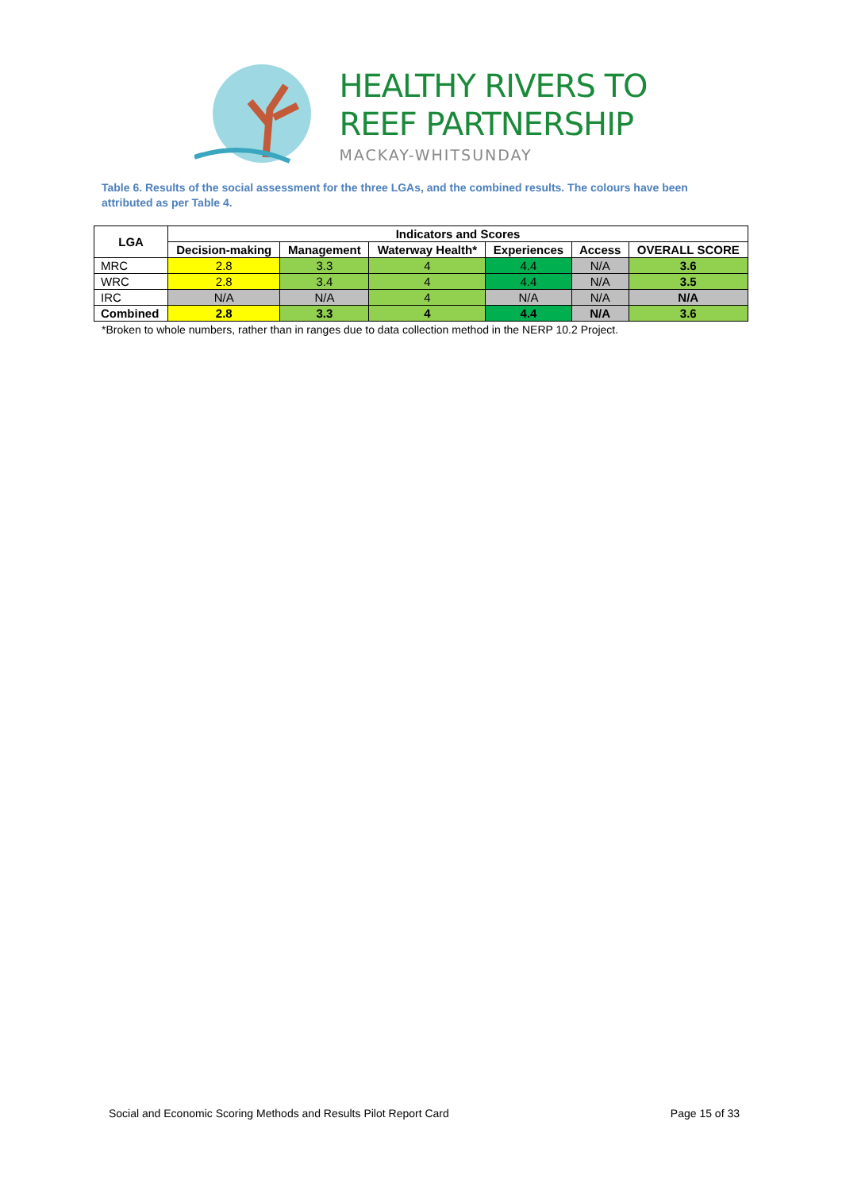HEALTHY RIVERS TO
REEF PARTNERSHIP
MACKAY-WHITSUNDAY
Table 6. Results of the social assessment for the three LGAs, and the combined results. The colours have been attributed as per Table 4.
| LGA | Indicators and Scores | | | | | |
| --- | --- | --- | --- | --- | --- | --- |
| | Decision-making | Management | Waterway Health* | Experiences | Access | OVERALL SCORE |
| MRC | 2.8 | 3.3 | 4 | 4.4 | N/A | 3.6 |
| WRC | 2.8 | 3.4 | 4 | 4.4 | N/A | 3.5 |
| IRC | N/A | N/A | 4 | N/A | N/A | N/A |
| Combined | 2.8 | 3.3 | 4 | 4.4 | N/A | 3.6 |
*Broken to whole numbers, rather than in ranges due to data collection method in the NERP 10.2 Project.
Social and Economic Scoring Methods and Results Pilot Report Card Page 15 of 33